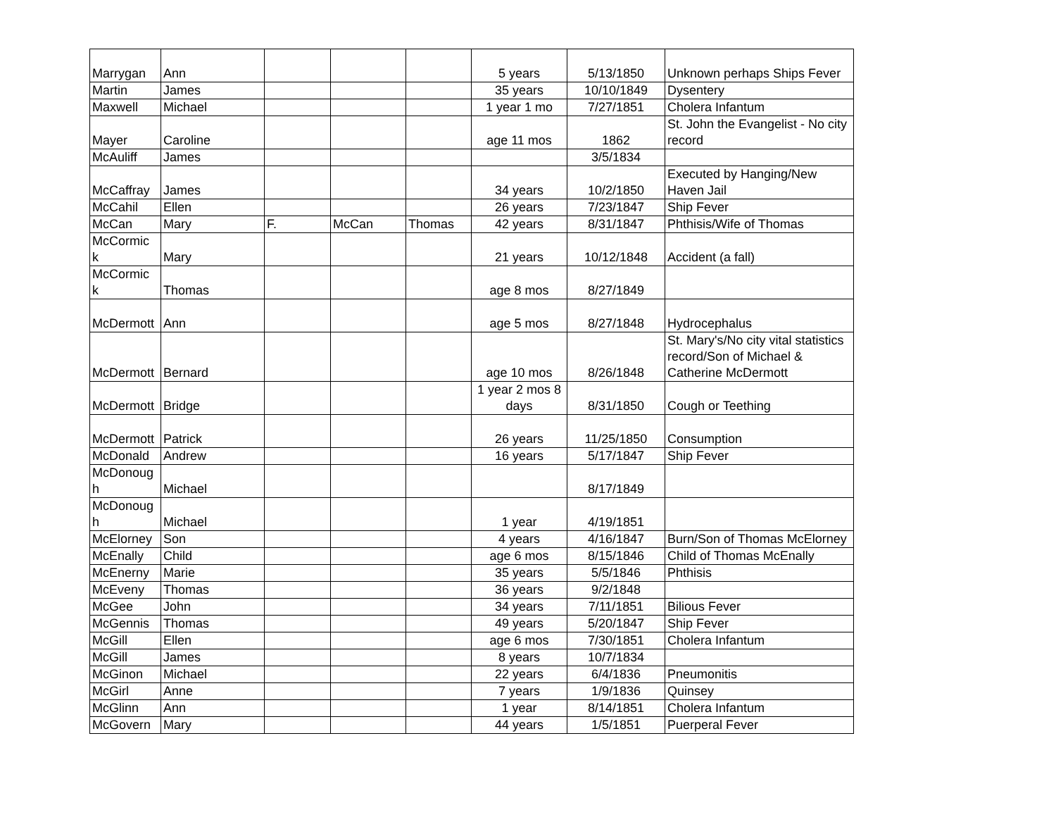| Marrygan | Ann | | | | 5 years | 5/13/1850 | Unknown perhaps Ships Fever |
| Martin | James | | | | 35 years | 10/10/1849 | Dysentery |
| Maxwell | Michael | | | | 1 year 1 mo | 7/27/1851 | Cholera Infantum |
| Mayer | Caroline | | | | age 11 mos | 1862 | St. John the Evangelist - No city record |
| McAuliff | James | | | | | 3/5/1834 | |
| McCaffray | James | | | | 34 years | 10/2/1850 | Executed by Hanging/New Haven Jail |
| McCahil | Ellen | | | | 26 years | 7/23/1847 | Ship Fever |
| McCan | Mary | F. | McCan | Thomas | 42 years | 8/31/1847 | Phthisis/Wife of Thomas |
| McCormic k | Mary | | | | 21 years | 10/12/1848 | Accident (a fall) |
| McCormic k | Thomas | | | | age 8 mos | 8/27/1849 | |
| McDermott | Ann | | | | age 5 mos | 8/27/1848 | Hydrocephalus |
| McDermott | Bernard | | | | age 10 mos | 8/26/1848 | St. Mary's/No city vital statistics record/Son of Michael & Catherine McDermott |
| McDermott | Bridge | | | | 1 year 2 mos 8 days | 8/31/1850 | Cough or Teething |
| McDermott | Patrick | | | | 26 years | 11/25/1850 | Consumption |
| McDonald | Andrew | | | | 16 years | 5/17/1847 | Ship Fever |
| McDonoug h | Michael | | | | | 8/17/1849 | |
| McDonoug h | Michael | | | | 1 year | 4/19/1851 | |
| McElorney | Son | | | | 4 years | 4/16/1847 | Burn/Son of Thomas McElorney |
| McEnally | Child | | | | age 6 mos | 8/15/1846 | Child of Thomas McEnally |
| McEnerny | Marie | | | | 35 years | 5/5/1846 | Phthisis |
| McEveny | Thomas | | | | 36 years | 9/2/1848 | |
| McGee | John | | | | 34 years | 7/11/1851 | Bilious Fever |
| McGennis | Thomas | | | | 49 years | 5/20/1847 | Ship Fever |
| McGill | Ellen | | | | age 6 mos | 7/30/1851 | Cholera Infantum |
| McGill | James | | | | 8 years | 10/7/1834 | |
| McGinon | Michael | | | | 22 years | 6/4/1836 | Pneumonitis |
| McGirl | Anne | | | | 7 years | 1/9/1836 | Quinsey |
| McGlinn | Ann | | | | 1 year | 8/14/1851 | Cholera Infantum |
| McGovern | Mary | | | | 44 years | 1/5/1851 | Puerperal Fever |